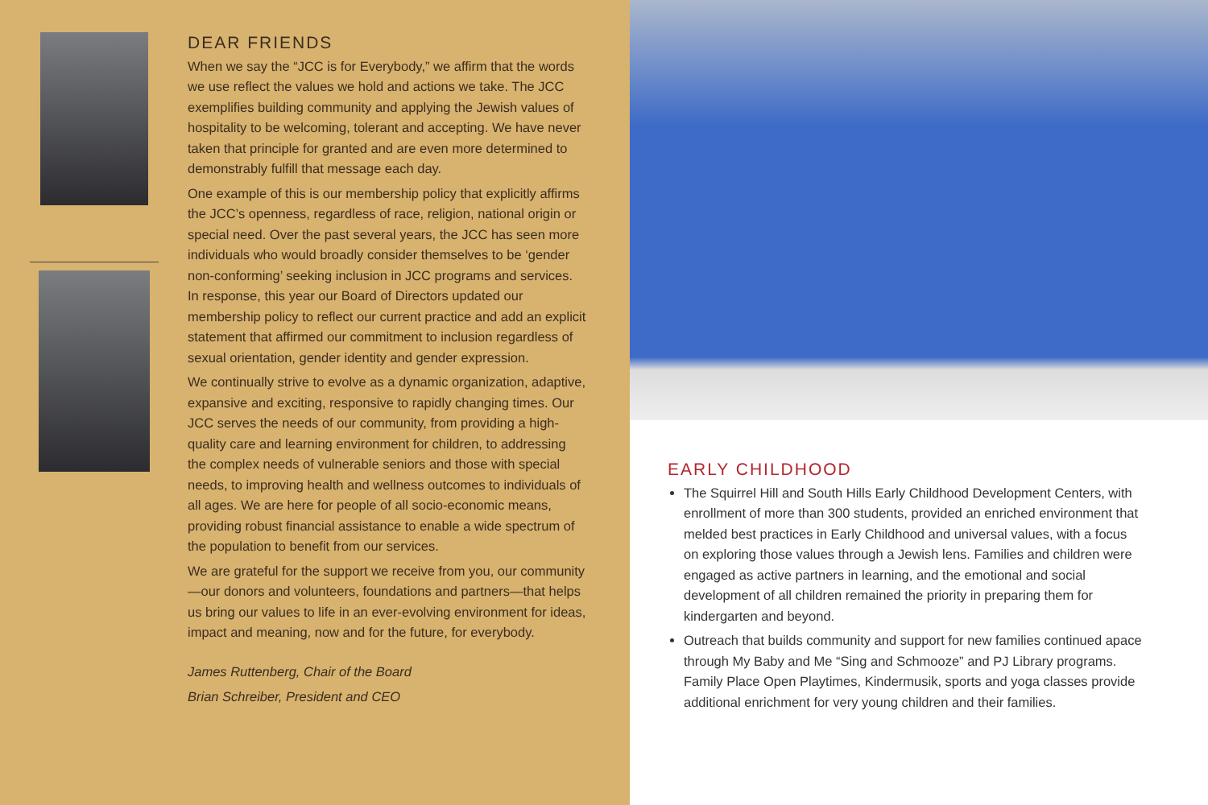DEAR FRIENDS
When we say the “JCC is for Everybody,” we affirm that the words we use reflect the values we hold and actions we take. The JCC exemplifies building community and applying the Jewish values of hospitality to be welcoming, tolerant and accepting. We have never taken that principle for granted and are even more determined to demonstrably fulfill that message each day.
One example of this is our membership policy that explicitly affirms the JCC’s openness, regardless of race, religion, national origin or special need. Over the past several years, the JCC has seen more individuals who would broadly consider themselves to be ‘gender non-conforming’ seeking inclusion in JCC programs and services. In response, this year our Board of Directors updated our membership policy to reflect our current practice and add an explicit statement that affirmed our commitment to inclusion regardless of sexual orientation, gender identity and gender expression.
We continually strive to evolve as a dynamic organization, adaptive, expansive and exciting, responsive to rapidly changing times. Our JCC serves the needs of our community, from providing a high-quality care and learning environment for children, to addressing the complex needs of vulnerable seniors and those with special needs, to improving health and wellness outcomes to individuals of all ages. We are here for people of all socio-economic means, providing robust financial assistance to enable a wide spectrum of the population to benefit from our services.
We are grateful for the support we receive from you, our community—our donors and volunteers, foundations and partners—that helps us bring our values to life in an ever-evolving environment for ideas, impact and meaning, now and for the future, for everybody.
James Ruttenberg, Chair of the Board
Brian Schreiber, President and CEO
EARLY CHILDHOOD
The Squirrel Hill and South Hills Early Childhood Development Centers, with enrollment of more than 300 students, provided an enriched environment that melded best practices in Early Childhood and universal values, with a focus on exploring those values through a Jewish lens. Families and children were engaged as active partners in learning, and the emotional and social development of all children remained the priority in preparing them for kindergarten and beyond.
Outreach that builds community and support for new families continued apace through My Baby and Me “Sing and Schmooze” and PJ Library programs. Family Place Open Playtimes, Kindermusik, sports and yoga classes provide additional enrichment for very young children and their families.